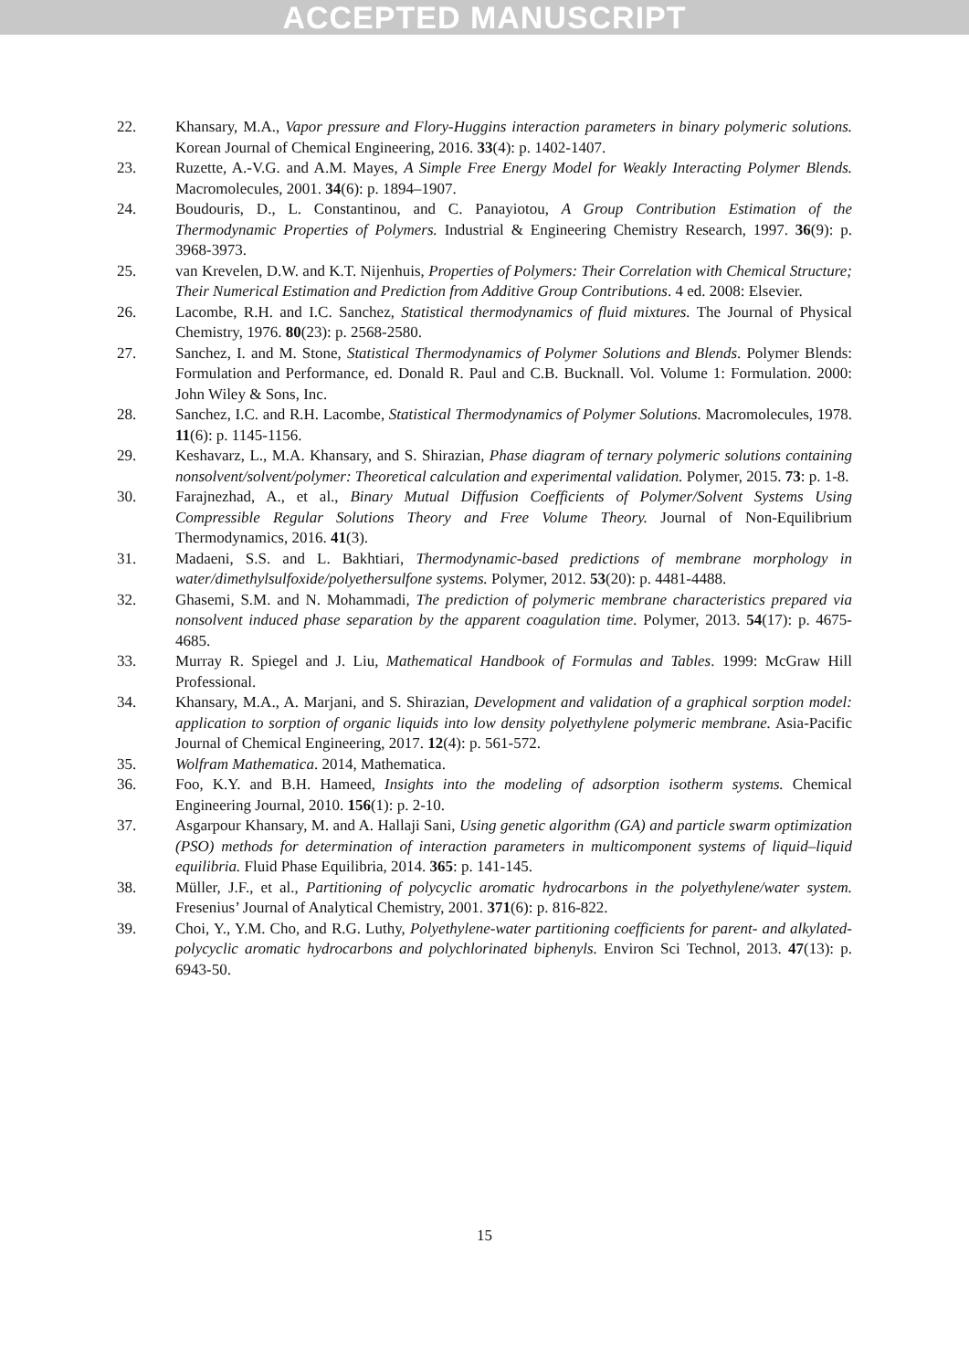ACCEPTED MANUSCRIPT
22. Khansary, M.A., Vapor pressure and Flory-Huggins interaction parameters in binary polymeric solutions. Korean Journal of Chemical Engineering, 2016. 33(4): p. 1402-1407.
23. Ruzette, A.-V.G. and A.M. Mayes, A Simple Free Energy Model for Weakly Interacting Polymer Blends. Macromolecules, 2001. 34(6): p. 1894–1907.
24. Boudouris, D., L. Constantinou, and C. Panayiotou, A Group Contribution Estimation of the Thermodynamic Properties of Polymers. Industrial & Engineering Chemistry Research, 1997. 36(9): p. 3968-3973.
25. van Krevelen, D.W. and K.T. Nijenhuis, Properties of Polymers: Their Correlation with Chemical Structure; Their Numerical Estimation and Prediction from Additive Group Contributions. 4 ed. 2008: Elsevier.
26. Lacombe, R.H. and I.C. Sanchez, Statistical thermodynamics of fluid mixtures. The Journal of Physical Chemistry, 1976. 80(23): p. 2568-2580.
27. Sanchez, I. and M. Stone, Statistical Thermodynamics of Polymer Solutions and Blends. Polymer Blends: Formulation and Performance, ed. Donald R. Paul and C.B. Bucknall. Vol. Volume 1: Formulation. 2000: John Wiley & Sons, Inc.
28. Sanchez, I.C. and R.H. Lacombe, Statistical Thermodynamics of Polymer Solutions. Macromolecules, 1978. 11(6): p. 1145-1156.
29. Keshavarz, L., M.A. Khansary, and S. Shirazian, Phase diagram of ternary polymeric solutions containing nonsolvent/solvent/polymer: Theoretical calculation and experimental validation. Polymer, 2015. 73: p. 1-8.
30. Farajnezhad, A., et al., Binary Mutual Diffusion Coefficients of Polymer/Solvent Systems Using Compressible Regular Solutions Theory and Free Volume Theory. Journal of Non-Equilibrium Thermodynamics, 2016. 41(3).
31. Madaeni, S.S. and L. Bakhtiari, Thermodynamic-based predictions of membrane morphology in water/dimethylsulfoxide/polyethersulfone systems. Polymer, 2012. 53(20): p. 4481-4488.
32. Ghasemi, S.M. and N. Mohammadi, The prediction of polymeric membrane characteristics prepared via nonsolvent induced phase separation by the apparent coagulation time. Polymer, 2013. 54(17): p. 4675-4685.
33. Murray R. Spiegel and J. Liu, Mathematical Handbook of Formulas and Tables. 1999: McGraw Hill Professional.
34. Khansary, M.A., A. Marjani, and S. Shirazian, Development and validation of a graphical sorption model: application to sorption of organic liquids into low density polyethylene polymeric membrane. Asia-Pacific Journal of Chemical Engineering, 2017. 12(4): p. 561-572.
35. Wolfram Mathematica. 2014, Mathematica.
36. Foo, K.Y. and B.H. Hameed, Insights into the modeling of adsorption isotherm systems. Chemical Engineering Journal, 2010. 156(1): p. 2-10.
37. Asgarpour Khansary, M. and A. Hallaji Sani, Using genetic algorithm (GA) and particle swarm optimization (PSO) methods for determination of interaction parameters in multicomponent systems of liquid–liquid equilibria. Fluid Phase Equilibria, 2014. 365: p. 141-145.
38. Müller, J.F., et al., Partitioning of polycyclic aromatic hydrocarbons in the polyethylene/water system. Fresenius’ Journal of Analytical Chemistry, 2001. 371(6): p. 816-822.
39. Choi, Y., Y.M. Cho, and R.G. Luthy, Polyethylene-water partitioning coefficients for parent- and alkylated-polycyclic aromatic hydrocarbons and polychlorinated biphenyls. Environ Sci Technol, 2013. 47(13): p. 6943-50.
15